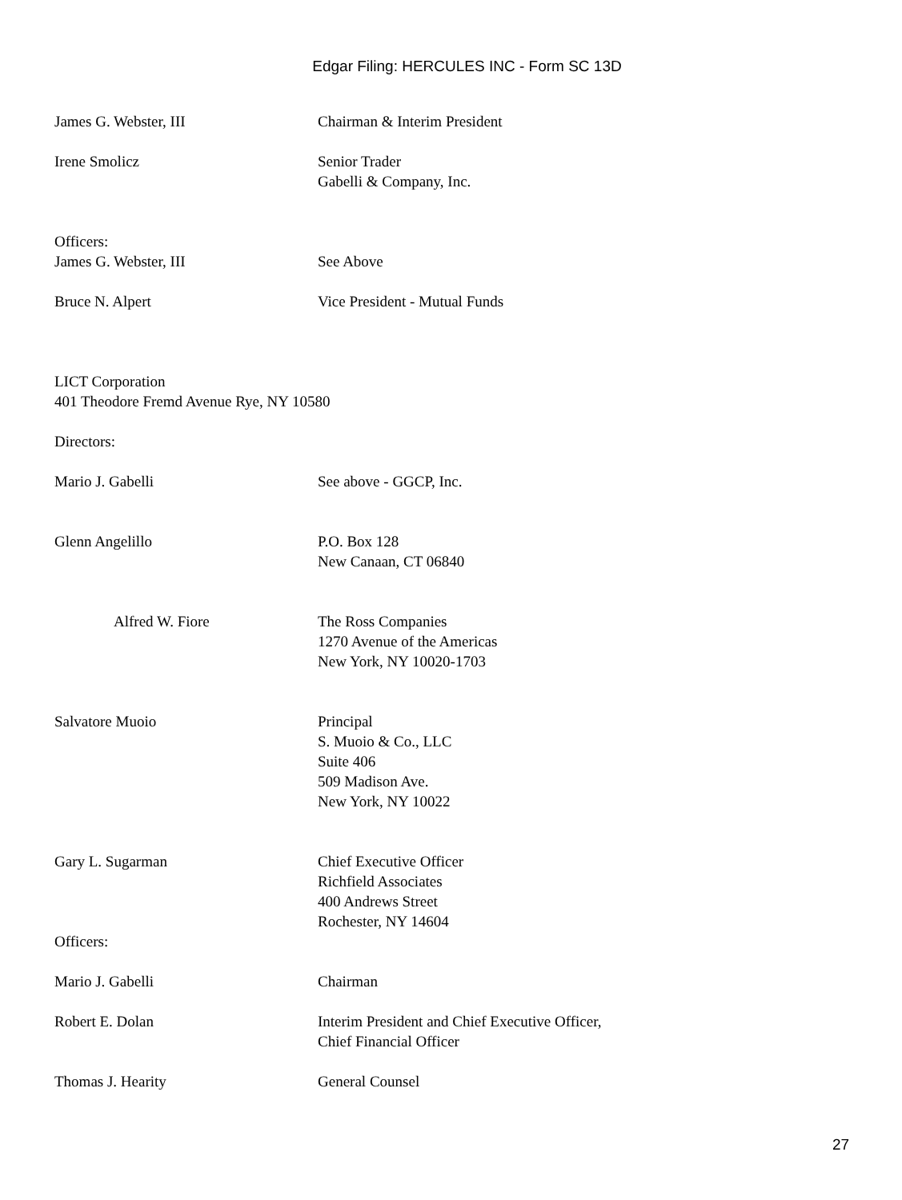Edgar Filing: HERCULES INC - Form SC 13D
James G. Webster, III Chairman & Interim President
Irene Smolicz Senior Trader
Gabelli & Company, Inc.
Officers:
James G. Webster, III See Above
Bruce N. Alpert Vice President - Mutual Funds
LICT Corporation
401 Theodore Fremd Avenue Rye, NY 10580
Directors:
Mario J. Gabelli See above - GGCP, Inc.
Glenn Angelillo P.O. Box 128
New Canaan, CT 06840
Alfred W. Fiore The Ross Companies
1270 Avenue of the Americas
New York, NY 10020-1703
Salvatore Muoio Principal
S. Muoio & Co., LLC
Suite 406
509 Madison Ave.
New York, NY 10022
Gary L. Sugarman Chief Executive Officer
Richfield Associates
400 Andrews Street
Rochester, NY 14604
Officers:
Mario J. Gabelli Chairman
Robert E. Dolan Interim President and Chief Executive Officer,
Chief Financial Officer
Thomas J. Hearity General Counsel
27